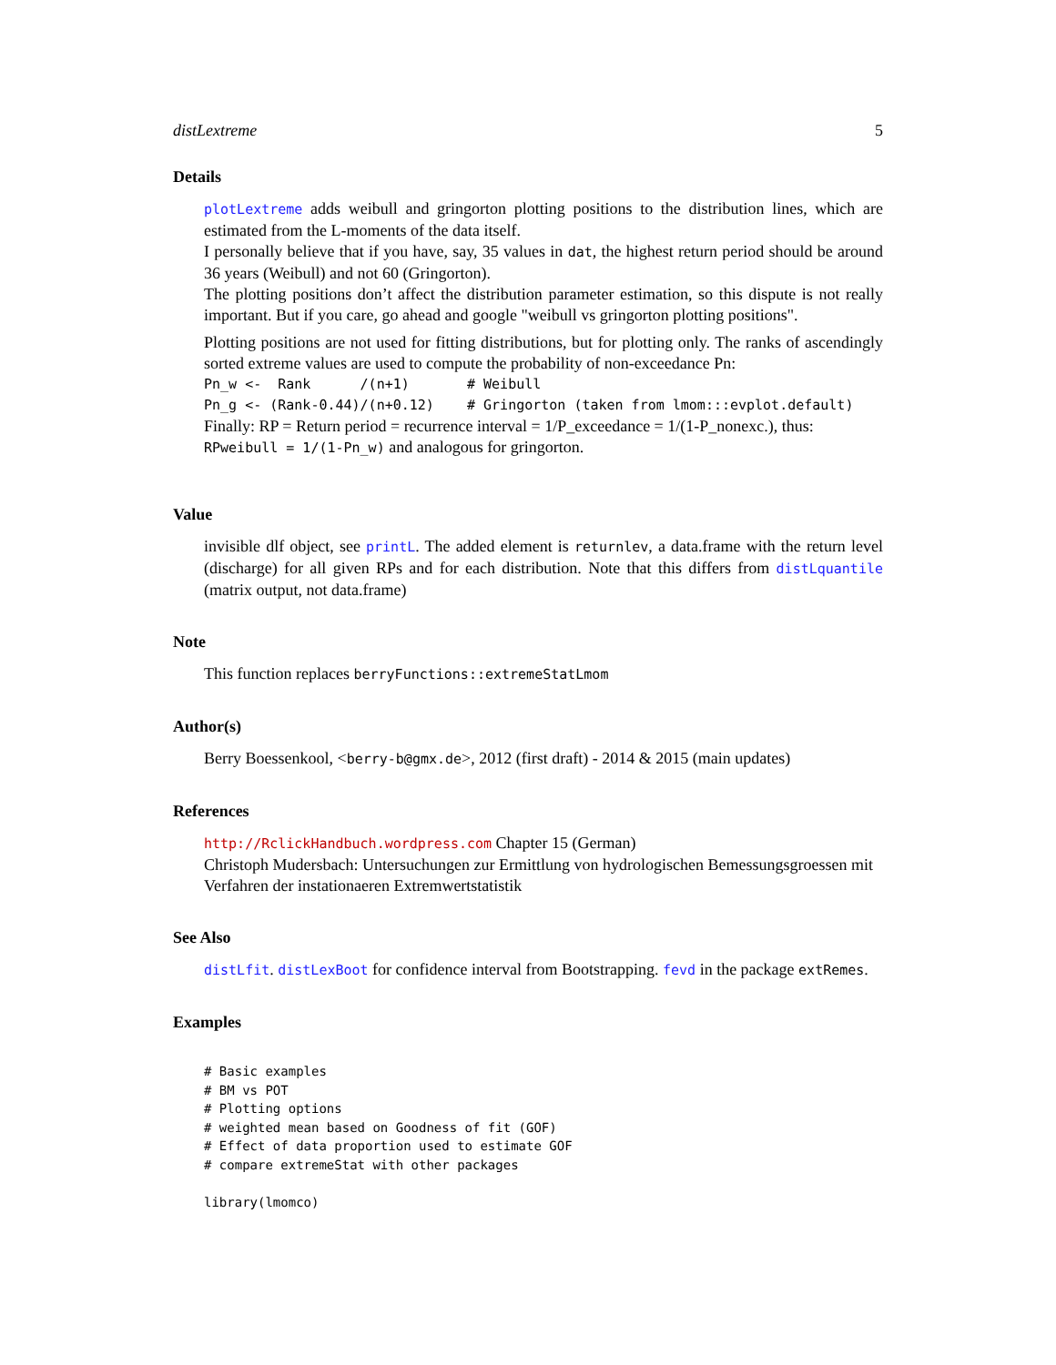distLextreme 5
Details
plotLextreme adds weibull and gringorton plotting positions to the distribution lines, which are estimated from the L-moments of the data itself.
I personally believe that if you have, say, 35 values in dat, the highest return period should be around 36 years (Weibull) and not 60 (Gringorton).
The plotting positions don’t affect the distribution parameter estimation, so this dispute is not really important. But if you care, go ahead and google "weibull vs gringorton plotting positions".
Plotting positions are not used for fitting distributions, but for plotting only. The ranks of ascendingly sorted extreme values are used to compute the probability of non-exceedance Pn:
Pn_w <-  Rank      /(n+1)       # Weibull
Pn_g <- (Rank-0.44)/(n+0.12)    # Gringorton (taken from lmom:::evplot.default)
Finally: RP = Return period = recurrence interval = 1/P_exceedance = 1/(1-P_nonexc.), thus:
RPweibull = 1/(1-Pn_w) and analogous for gringorton.
Value
invisible dlf object, see printL. The added element is returnlev, a data.frame with the return level (discharge) for all given RPs and for each distribution. Note that this differs from distLquantile (matrix output, not data.frame)
Note
This function replaces berryFunctions::extremeStatLmom
Author(s)
Berry Boessenkool, <berry-b@gmx.de>, 2012 (first draft) - 2014 & 2015 (main updates)
References
http://RclickHandbuch.wordpress.com Chapter 15 (German)
Christoph Mudersbach: Untersuchungen zur Ermittlung von hydrologischen Bemessungsgroessen mit Verfahren der instationaeren Extremwertstatistik
See Also
distLfit. distLexBoot for confidence interval from Bootstrapping. fevd in the package extRemes.
Examples
# Basic examples
# BM vs POT
# Plotting options
# weighted mean based on Goodness of fit (GOF)
# Effect of data proportion used to estimate GOF
# compare extremeStat with other packages

library(lmomco)